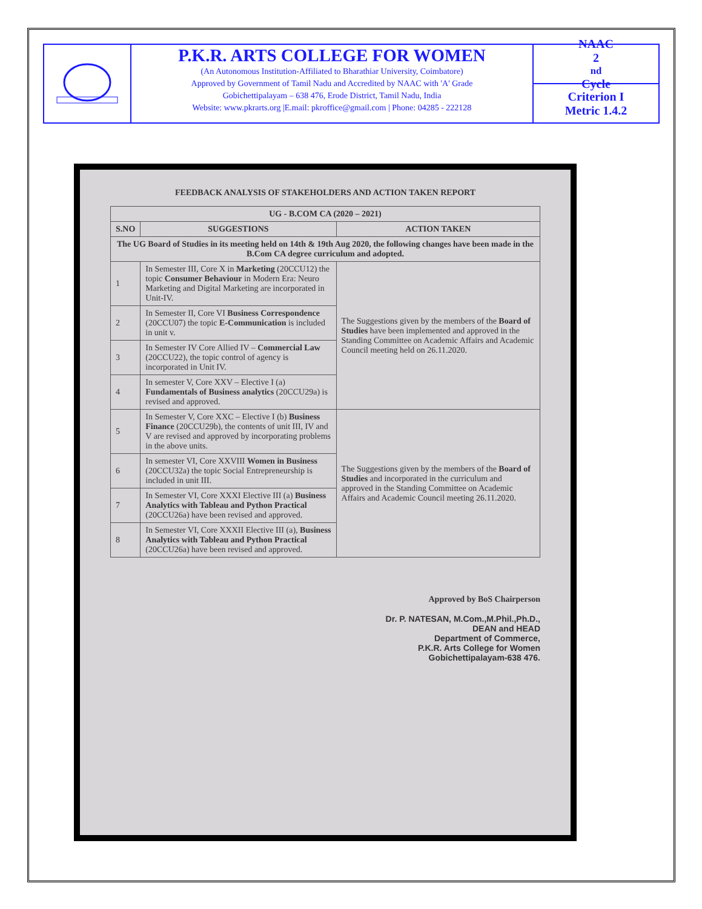P.K.R. ARTS COLLEGE FOR WOMEN
(An Autonomous Institution-Affiliated to Bharathiar University, Coimbatore)
Approved by Government of Tamil Nadu and Accredited by NAAC with 'A' Grade
Gobichettipalayam – 638 476, Erode District, Tamil Nadu, India
Website: www.pkrarts.org |E.mail: pkroffice@gmail.com | Phone: 04285 - 222128
NAAC
2<sup>nd</sup> Cycle
Criterion I
Metric 1.4.2
FEEDBACK ANALYSIS OF STAKEHOLDERS AND ACTION TAKEN REPORT
| UG - B.COM CA (2020 – 2021) | | |
| --- | --- | --- |
| S.NO | SUGGESTIONS | ACTION TAKEN |
| The UG Board of Studies in its meeting held on 14th & 19th Aug 2020, the following changes have been made in the B.Com CA degree curriculum and adopted. | | |
| 1 | In Semester III, Core X in Marketing (20CCU12) the topic Consumer Behaviour in Modern Era: Neuro Marketing and Digital Marketing are incorporated in Unit-IV. | The Suggestions given by the members of the Board of Studies have been implemented and approved in the Standing Committee on Academic Affairs and Academic Council meeting held on 26.11.2020. |
| 2 | In Semester II, Core VI Business Correspondence (20CCU07) the topic E-Communication is included in unit v. | |
| 3 | In Semester IV Core Allied IV – Commercial Law (20CCU22), the topic control of agency is incorporated in Unit IV. | |
| 4 | In semester V, Core XXV – Elective I (a) Fundamentals of Business analytics (20CCU29a) is revised and approved. | |
| 5 | In Semester V, Core XXC – Elective I (b) Business Finance (20CCU29b), the contents of unit III, IV and V are revised and approved by incorporating problems in the above units. | The Suggestions given by the members of the Board of Studies and incorporated in the curriculum and approved in the Standing Committee on Academic Affairs and Academic Council meeting 26.11.2020. |
| 6 | In semester VI, Core XXVIII Women in Business (20CCU32a) the topic Social Entrepreneurship is included in unit III. | |
| 7 | In Semester VI, Core XXXI Elective III (a) Business Analytics with Tableau and Python Practical (20CCU26a) have been revised and approved. | |
| 8 | In Semester VI, Core XXXII Elective III (a), Business Analytics with Tableau and Python Practical (20CCU26a) have been revised and approved. | |
Approved by BoS Chairperson
Dr. P. NATESAN, M.Com.,M.Phil.,Ph.D.,
DEAN and HEAD
Department of Commerce,
P.K.R. Arts College for Women
Gobichettipalayam-638 476.